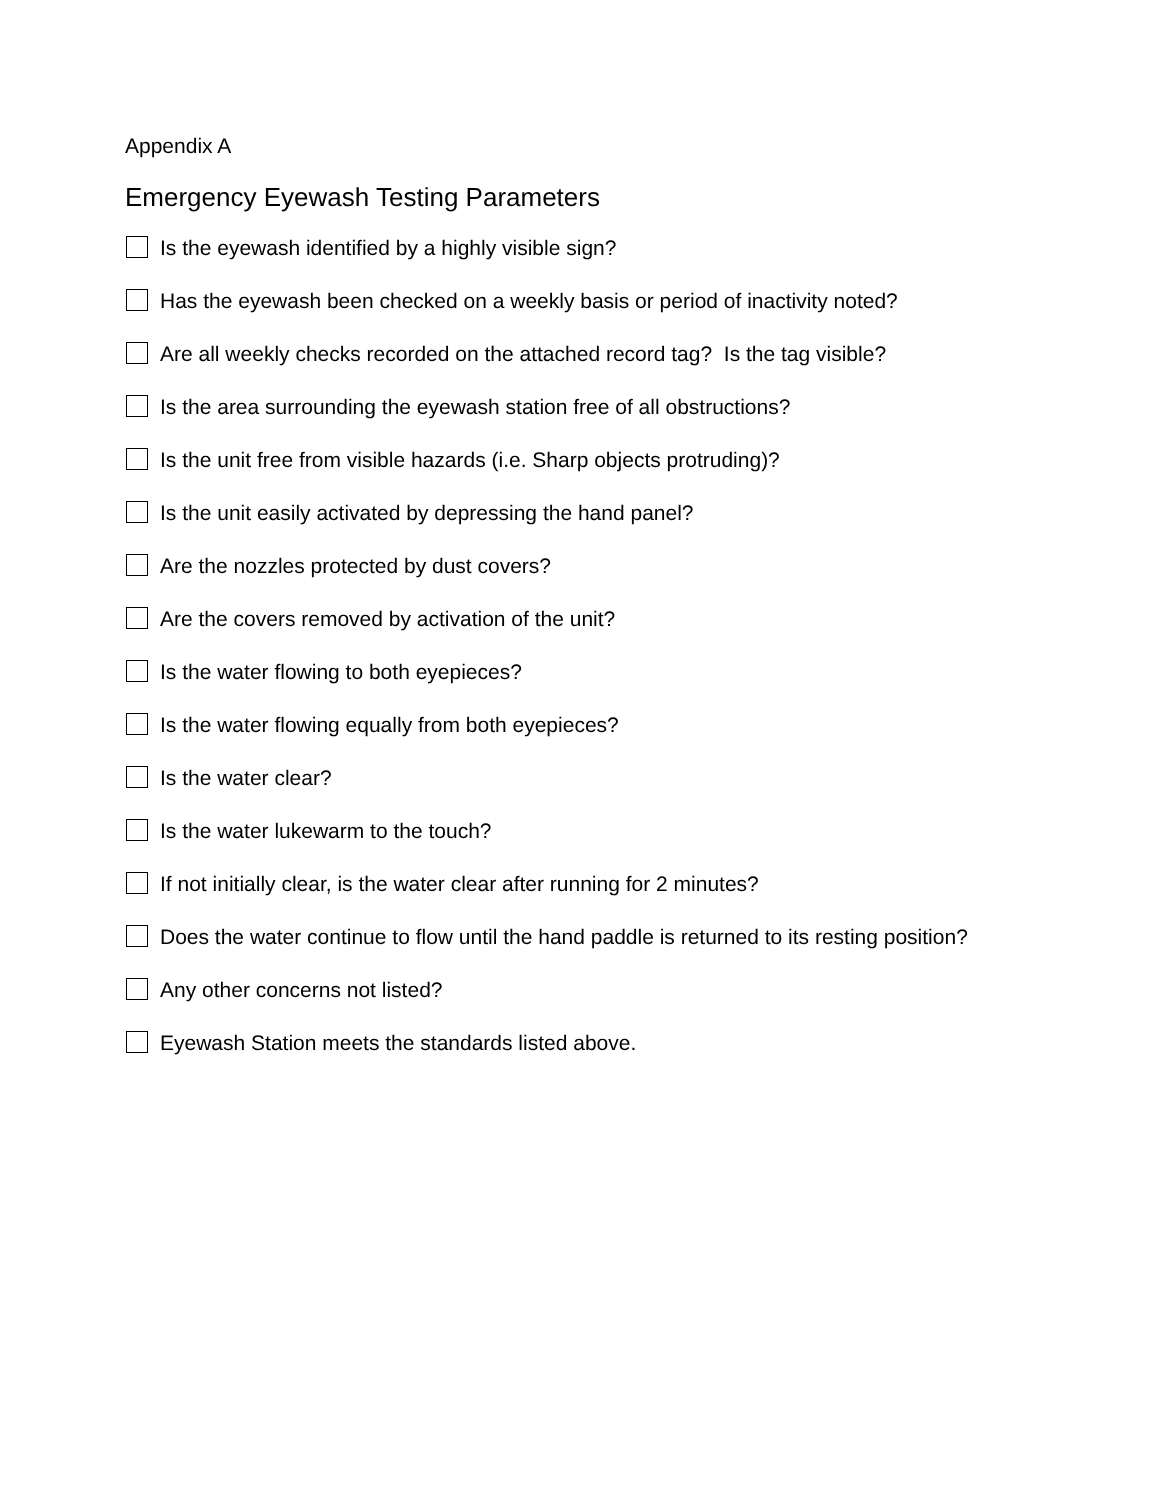Appendix A
Emergency Eyewash Testing Parameters
Is the eyewash identified by a highly visible sign?
Has the eyewash been checked on a weekly basis or period of inactivity noted?
Are all weekly checks recorded on the attached record tag? Is the tag visible?
Is the area surrounding the eyewash station free of all obstructions?
Is the unit free from visible hazards (i.e. Sharp objects protruding)?
Is the unit easily activated by depressing the hand panel?
Are the nozzles protected by dust covers?
Are the covers removed by activation of the unit?
Is the water flowing to both eyepieces?
Is the water flowing equally from both eyepieces?
Is the water clear?
Is the water lukewarm to the touch?
If not initially clear, is the water clear after running for 2 minutes?
Does the water continue to flow until the hand paddle is returned to its resting position?
Any other concerns not listed?
Eyewash Station meets the standards listed above.